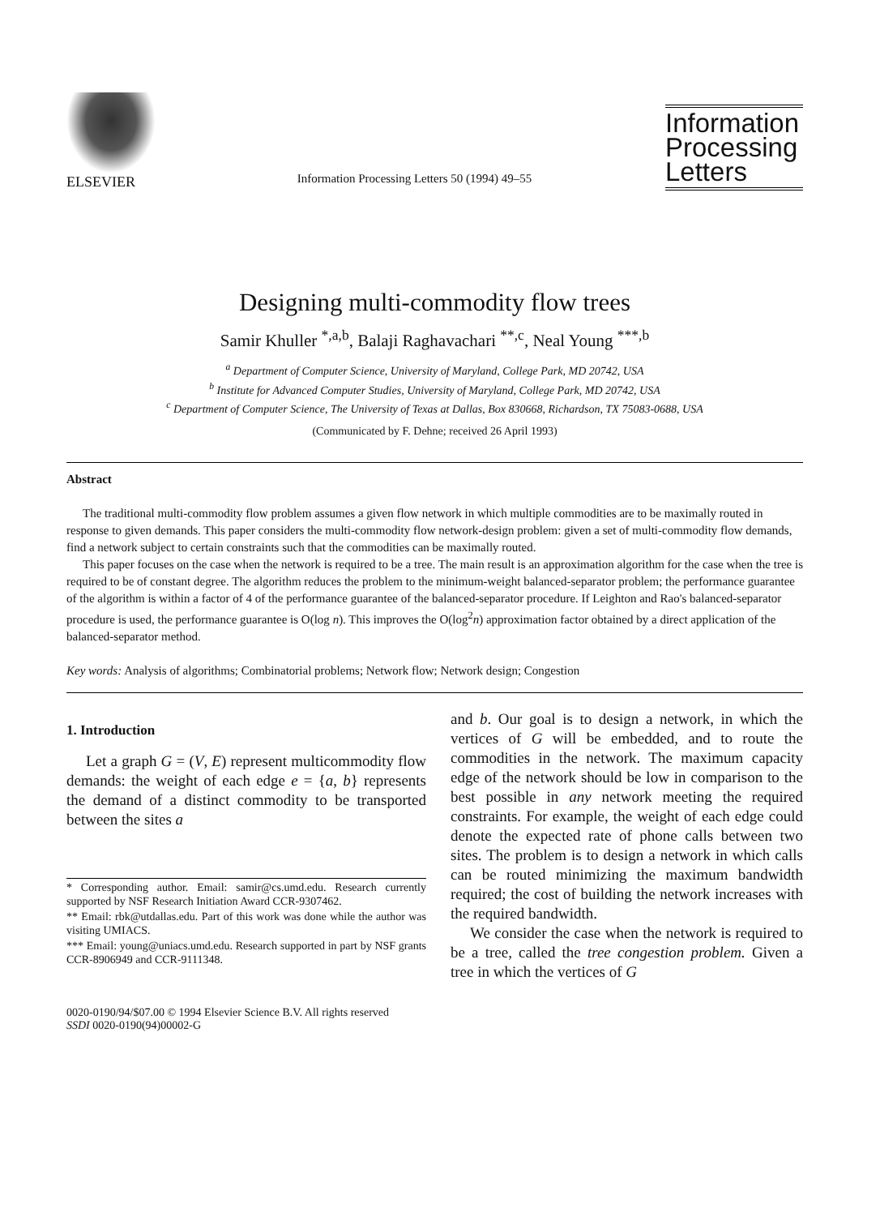ELSEVIER
Information Processing Letters 50 (1994) 49–55
Information Processing Letters
Designing multi-commodity flow trees
Samir Khuller <sup>*,a,b</sup>, Balaji Raghavachari <sup>**,c</sup>, Neal Young <sup>***,b</sup>
<sup>a</sup> Department of Computer Science, University of Maryland, College Park, MD 20742, USA
<sup>b</sup> Institute for Advanced Computer Studies, University of Maryland, College Park, MD 20742, USA
<sup>c</sup> Department of Computer Science, The University of Texas at Dallas, Box 830668, Richardson, TX 75083-0688, USA
(Communicated by F. Dehne; received 26 April 1993)
Abstract
The traditional multi-commodity flow problem assumes a given flow network in which multiple commodities are to be maximally routed in response to given demands. This paper considers the multi-commodity flow network-design problem: given a set of multi-commodity flow demands, find a network subject to certain constraints such that the commodities can be maximally routed.
This paper focuses on the case when the network is required to be a tree. The main result is an approximation algorithm for the case when the tree is required to be of constant degree. The algorithm reduces the problem to the minimum-weight balanced-separator problem; the performance guarantee of the algorithm is within a factor of 4 of the performance guarantee of the balanced-separator procedure. If Leighton and Rao's balanced-separator procedure is used, the performance guarantee is O(log n). This improves the O(log<sup>2</sup>n) approximation factor obtained by a direct application of the balanced-separator method.
Key words: Analysis of algorithms; Combinatorial problems; Network flow; Network design; Congestion
1. Introduction
Let a graph G = (V, E) represent multicommodity flow demands: the weight of each edge e = {a, b} represents the demand of a distinct commodity to be transported between the sites a
* Corresponding author. Email: samir@cs.umd.edu. Research currently supported by NSF Research Initiation Award CCR-9307462.
** Email: rbk@utdallas.edu. Part of this work was done while the author was visiting UMIACS.
*** Email: young@uniacs.umd.edu. Research supported in part by NSF grants CCR-8906949 and CCR-9111348.
and b. Our goal is to design a network, in which the vertices of G will be embedded, and to route the commodities in the network. The maximum capacity edge of the network should be low in comparison to the best possible in any network meeting the required constraints. For example, the weight of each edge could denote the expected rate of phone calls between two sites. The problem is to design a network in which calls can be routed minimizing the maximum bandwidth required; the cost of building the network increases with the required bandwidth.
We consider the case when the network is required to be a tree, called the tree congestion problem. Given a tree in which the vertices of G
0020-0190/94/$07.00 © 1994 Elsevier Science B.V. All rights reserved
SSDI 0020-0190(94)00002-G